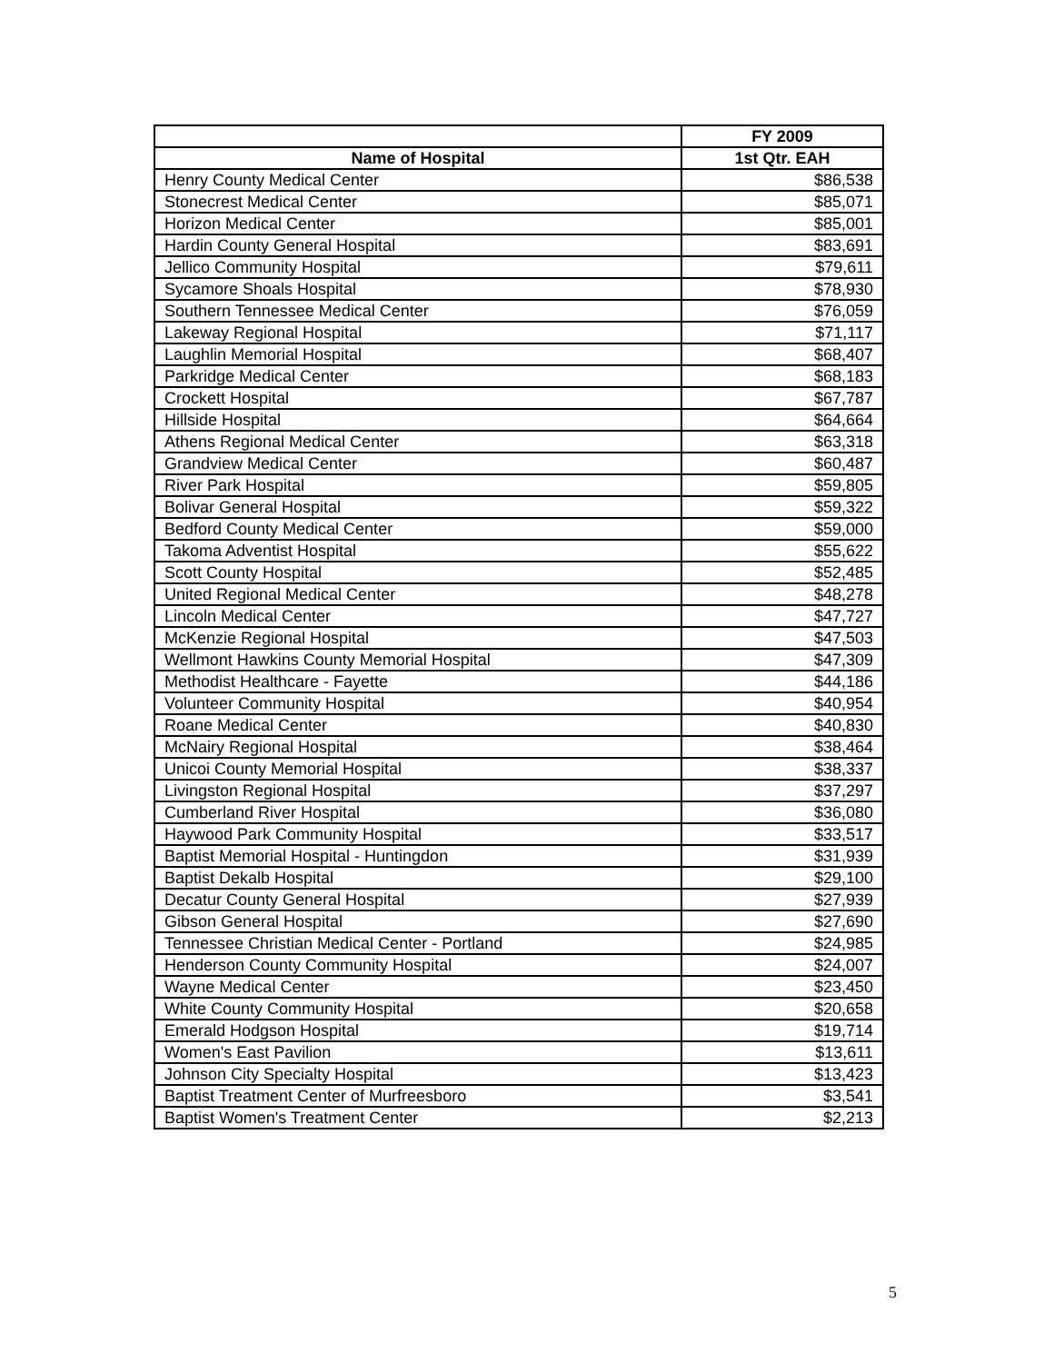| | FY 2009 |
| --- | --- |
| Name of Hospital | 1st Qtr. EAH |
| Henry County Medical Center | $86,538 |
| Stonecrest Medical Center | $85,071 |
| Horizon Medical Center | $85,001 |
| Hardin County General Hospital | $83,691 |
| Jellico Community Hospital | $79,611 |
| Sycamore Shoals Hospital | $78,930 |
| Southern Tennessee Medical Center | $76,059 |
| Lakeway Regional Hospital | $71,117 |
| Laughlin Memorial Hospital | $68,407 |
| Parkridge Medical Center | $68,183 |
| Crockett Hospital | $67,787 |
| Hillside Hospital | $64,664 |
| Athens Regional Medical Center | $63,318 |
| Grandview Medical Center | $60,487 |
| River Park Hospital | $59,805 |
| Bolivar General Hospital | $59,322 |
| Bedford County Medical Center | $59,000 |
| Takoma Adventist Hospital | $55,622 |
| Scott County Hospital | $52,485 |
| United Regional Medical Center | $48,278 |
| Lincoln Medical Center | $47,727 |
| McKenzie Regional Hospital | $47,503 |
| Wellmont Hawkins County Memorial Hospital | $47,309 |
| Methodist Healthcare - Fayette | $44,186 |
| Volunteer Community Hospital | $40,954 |
| Roane Medical Center | $40,830 |
| McNairy Regional Hospital | $38,464 |
| Unicoi County Memorial Hospital | $38,337 |
| Livingston Regional Hospital | $37,297 |
| Cumberland River Hospital | $36,080 |
| Haywood Park Community Hospital | $33,517 |
| Baptist Memorial Hospital - Huntingdon | $31,939 |
| Baptist Dekalb Hospital | $29,100 |
| Decatur County General Hospital | $27,939 |
| Gibson General Hospital | $27,690 |
| Tennessee Christian Medical Center - Portland | $24,985 |
| Henderson County Community Hospital | $24,007 |
| Wayne Medical Center | $23,450 |
| White County Community Hospital | $20,658 |
| Emerald Hodgson Hospital | $19,714 |
| Women's East Pavilion | $13,611 |
| Johnson City Specialty Hospital | $13,423 |
| Baptist Treatment Center of Murfreesboro | $3,541 |
| Baptist Women's Treatment Center | $2,213 |
5